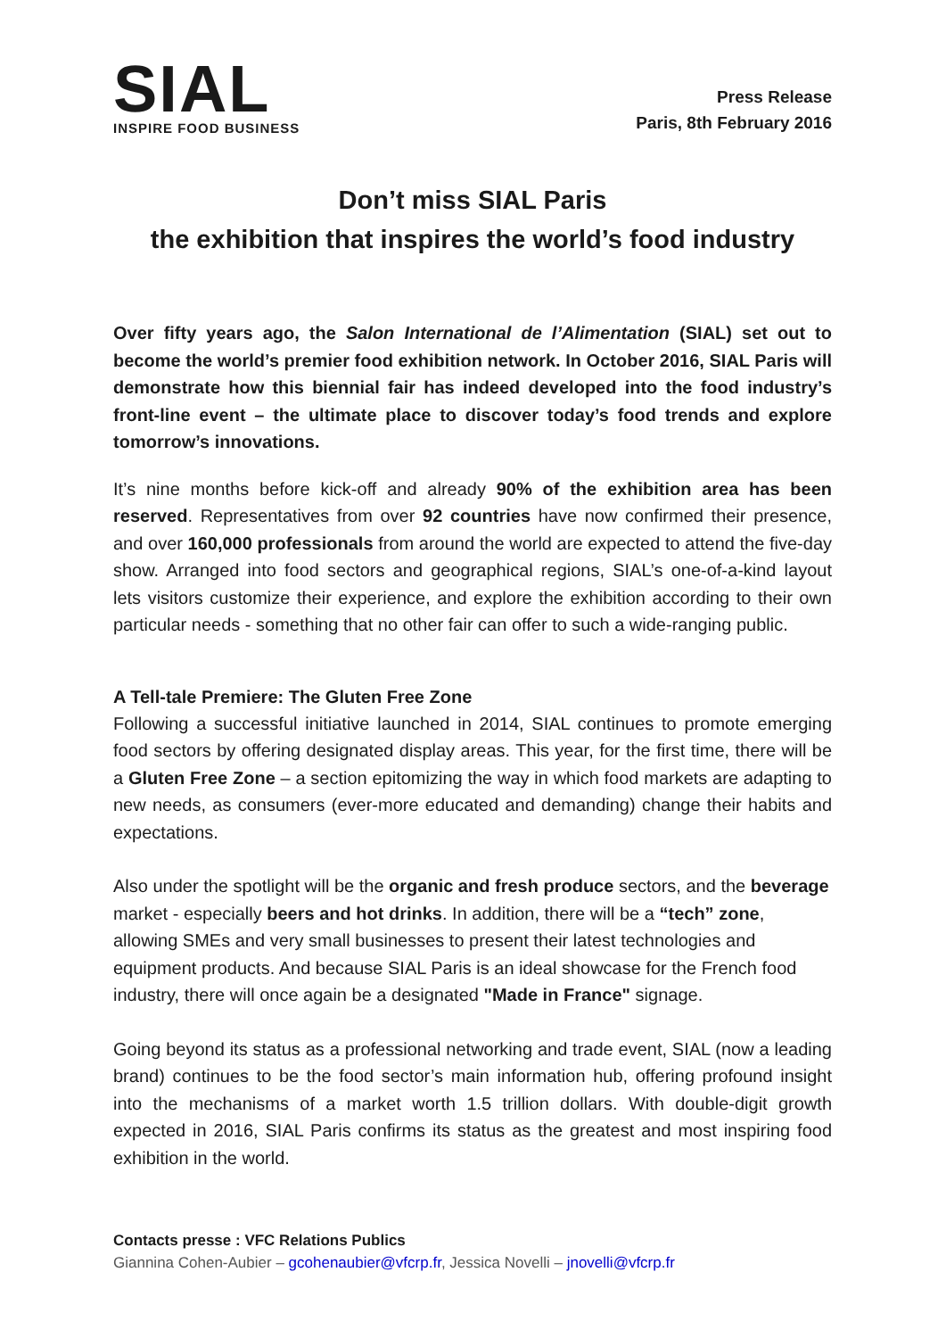SIAL
INSPIRE FOOD BUSINESS
Press Release
Paris, 8th February 2016
Don’t miss SIAL Paris
the exhibition that inspires the world’s food industry
Over fifty years ago, the Salon International de l’Alimentation (SIAL) set out to become the world’s premier food exhibition network. In October 2016, SIAL Paris will demonstrate how this biennial fair has indeed developed into the food industry’s front-line event – the ultimate place to discover today’s food trends and explore tomorrow’s innovations.
It’s nine months before kick-off and already 90% of the exhibition area has been reserved. Representatives from over 92 countries have now confirmed their presence, and over 160,000 professionals from around the world are expected to attend the five-day show. Arranged into food sectors and geographical regions, SIAL’s one-of-a-kind layout lets visitors customize their experience, and explore the exhibition according to their own particular needs - something that no other fair can offer to such a wide-ranging public.
A Tell-tale Premiere: The Gluten Free Zone
Following a successful initiative launched in 2014, SIAL continues to promote emerging food sectors by offering designated display areas. This year, for the first time, there will be a Gluten Free Zone – a section epitomizing the way in which food markets are adapting to new needs, as consumers (ever-more educated and demanding) change their habits and expectations.
Also under the spotlight will be the organic and fresh produce sectors, and the beverage market - especially beers and hot drinks. In addition, there will be a “tech” zone, allowing SMEs and very small businesses to present their latest technologies and equipment products. And because SIAL Paris is an ideal showcase for the French food industry, there will once again be a designated "Made in France" signage.
Going beyond its status as a professional networking and trade event, SIAL (now a leading brand) continues to be the food sector’s main information hub, offering profound insight into the mechanisms of a market worth 1.5 trillion dollars. With double-digit growth expected in 2016, SIAL Paris confirms its status as the greatest and most inspiring food exhibition in the world.
Contacts presse : VFC Relations Publics
Giannina Cohen-Aubier – gcohenaubier@vfcrp.fr, Jessica Novelli – jnovelli@vfcrp.fr